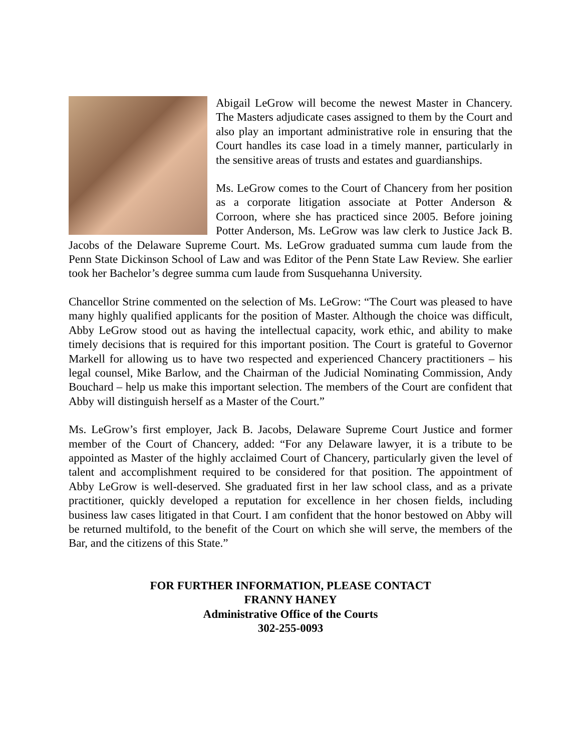Abigail LeGrow will become the newest Master in Chancery. The Masters adjudicate cases assigned to them by the Court and also play an important administrative role in ensuring that the Court handles its case load in a timely manner, particularly in the sensitive areas of trusts and estates and guardianships.
Ms. LeGrow comes to the Court of Chancery from her position as a corporate litigation associate at Potter Anderson & Corroon, where she has practiced since 2005. Before joining Potter Anderson, Ms. LeGrow was law clerk to Justice Jack B. Jacobs of the Delaware Supreme Court. Ms. LeGrow graduated summa cum laude from the Penn State Dickinson School of Law and was Editor of the Penn State Law Review. She earlier took her Bachelor’s degree summa cum laude from Susquehanna University.
Chancellor Strine commented on the selection of Ms. LeGrow: “The Court was pleased to have many highly qualified applicants for the position of Master. Although the choice was difficult, Abby LeGrow stood out as having the intellectual capacity, work ethic, and ability to make timely decisions that is required for this important position. The Court is grateful to Governor Markell for allowing us to have two respected and experienced Chancery practitioners – his legal counsel, Mike Barlow, and the Chairman of the Judicial Nominating Commission, Andy Bouchard – help us make this important selection. The members of the Court are confident that Abby will distinguish herself as a Master of the Court.”
Ms. LeGrow’s first employer, Jack B. Jacobs, Delaware Supreme Court Justice and former member of the Court of Chancery, added: “For any Delaware lawyer, it is a tribute to be appointed as Master of the highly acclaimed Court of Chancery, particularly given the level of talent and accomplishment required to be considered for that position. The appointment of Abby LeGrow is well-deserved. She graduated first in her law school class, and as a private practitioner, quickly developed a reputation for excellence in her chosen fields, including business law cases litigated in that Court. I am confident that the honor bestowed on Abby will be returned multifold, to the benefit of the Court on which she will serve, the members of the Bar, and the citizens of this State.”
FOR FURTHER INFORMATION, PLEASE CONTACT
FRANNY HANEY
Administrative Office of the Courts
302-255-0093